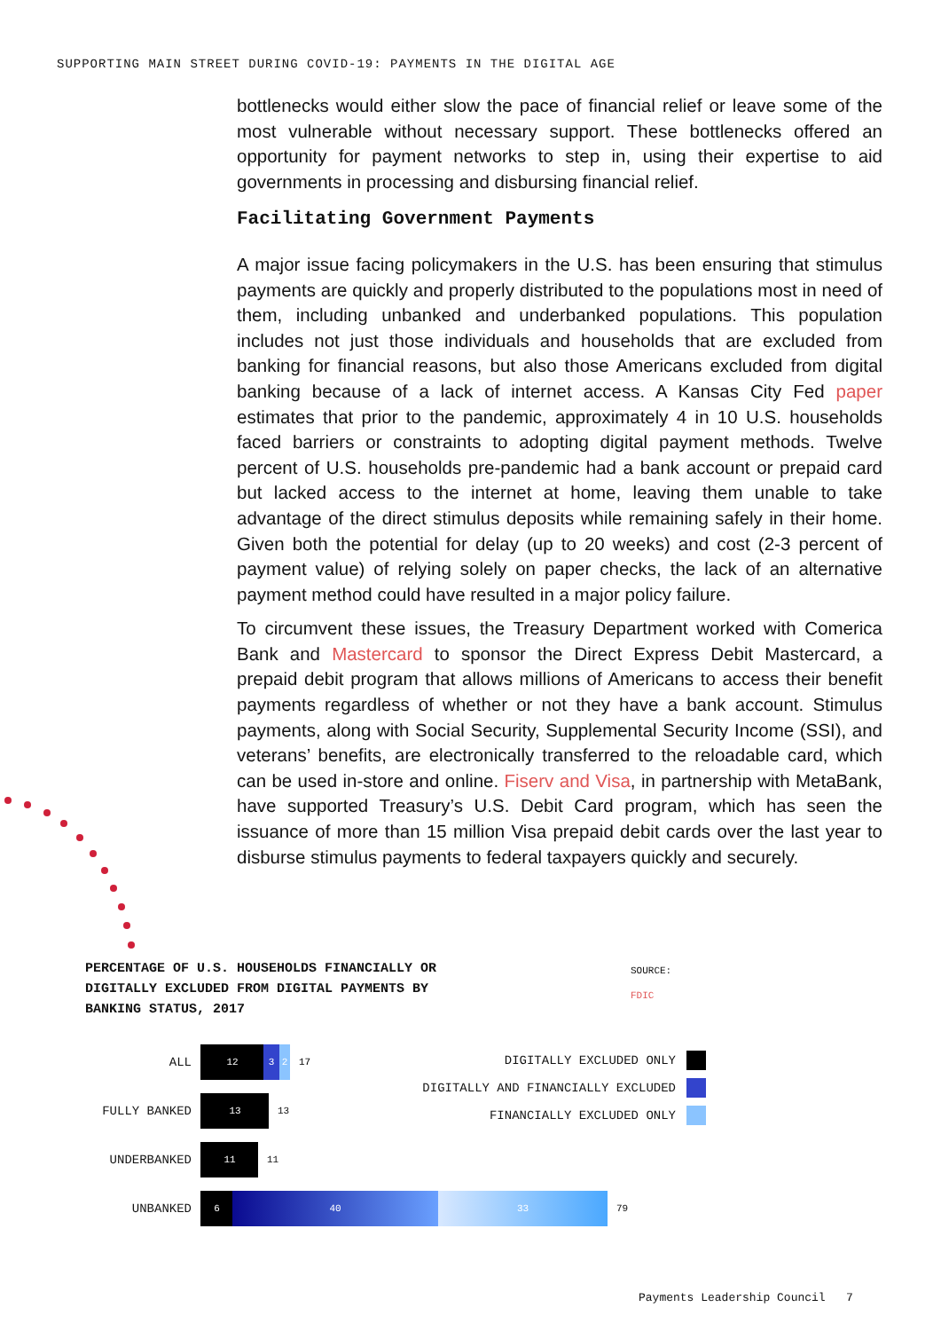SUPPORTING MAIN STREET DURING COVID-19: PAYMENTS IN THE DIGITAL AGE
bottlenecks would either slow the pace of financial relief or leave some of the most vulnerable without necessary support. These bottlenecks offered an opportunity for payment networks to step in, using their expertise to aid governments in processing and disbursing financial relief.
Facilitating Government Payments
A major issue facing policymakers in the U.S. has been ensuring that stimulus payments are quickly and properly distributed to the populations most in need of them, including unbanked and underbanked populations. This population includes not just those individuals and households that are excluded from banking for financial reasons, but also those Americans excluded from digital banking because of a lack of internet access. A Kansas City Fed paper estimates that prior to the pandemic, approximately 4 in 10 U.S. households faced barriers or constraints to adopting digital payment methods. Twelve percent of U.S. households pre-pandemic had a bank account or prepaid card but lacked access to the internet at home, leaving them unable to take advantage of the direct stimulus deposits while remaining safely in their home. Given both the potential for delay (up to 20 weeks) and cost (2-3 percent of payment value) of relying solely on paper checks, the lack of an alternative payment method could have resulted in a major policy failure.
To circumvent these issues, the Treasury Department worked with Comerica Bank and Mastercard to sponsor the Direct Express Debit Mastercard, a prepaid debit program that allows millions of Americans to access their benefit payments regardless of whether or not they have a bank account. Stimulus payments, along with Social Security, Supplemental Security Income (SSI), and veterans’ benefits, are electronically transferred to the reloadable card, which can be used in-store and online. Fiserv and Visa, in partnership with MetaBank, have supported Treasury’s U.S. Debit Card program, which has seen the issuance of more than 15 million Visa prepaid debit cards over the last year to disburse stimulus payments to federal taxpayers quickly and securely.
PERCENTAGE OF U.S. HOUSEHOLDS FINANCIALLY OR DIGITALLY EXCLUDED FROM DIGITAL PAYMENTS BY BANKING STATUS, 2017
SOURCE:
FDIC
ALL
12 3 2
17
FULLY BANKED
13
13
UNDERBANKED
11
11
UNBANKED
6 40 33
79
DIGITALLY EXCLUDED ONLY
DIGITALLY AND FINANCIALLY EXCLUDED
FINANCIALLY EXCLUDED ONLY
Payments Leadership Council 7